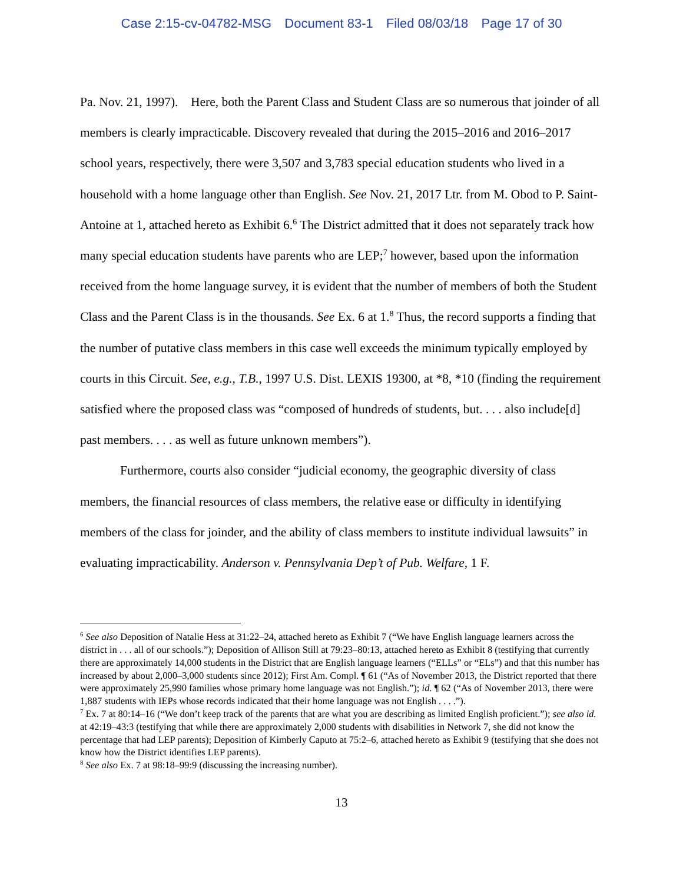Case 2:15-cv-04782-MSG Document 83-1 Filed 08/03/18 Page 17 of 30
Pa. Nov. 21, 1997). Here, both the Parent Class and Student Class are so numerous that joinder of all members is clearly impracticable. Discovery revealed that during the 2015–2016 and 2016–2017 school years, respectively, there were 3,507 and 3,783 special education students who lived in a household with a home language other than English. See Nov. 21, 2017 Ltr. from M. Obod to P. Saint-Antoine at 1, attached hereto as Exhibit 6.<sup>6</sup> The District admitted that it does not separately track how many special education students have parents who are LEP;<sup>7</sup> however, based upon the information received from the home language survey, it is evident that the number of members of both the Student Class and the Parent Class is in the thousands. See Ex. 6 at 1.<sup>8</sup> Thus, the record supports a finding that the number of putative class members in this case well exceeds the minimum typically employed by courts in this Circuit. See, e.g., T.B., 1997 U.S. Dist. LEXIS 19300, at *8, *10 (finding the requirement satisfied where the proposed class was “composed of hundreds of students, but. . . . also include[d] past members. . . . as well as future unknown members”).
Furthermore, courts also consider “judicial economy, the geographic diversity of class members, the financial resources of class members, the relative ease or difficulty in identifying members of the class for joinder, and the ability of class members to institute individual lawsuits” in evaluating impracticability. Anderson v. Pennsylvania Dep’t of Pub. Welfare, 1 F.
<sup>6</sup> See also Deposition of Natalie Hess at 31:22–24, attached hereto as Exhibit 7 (“We have English language learners across the district in . . . all of our schools.”); Deposition of Allison Still at 79:23–80:13, attached hereto as Exhibit 8 (testifying that currently there are approximately 14,000 students in the District that are English language learners (“ELLs” or “ELs”) and that this number has increased by about 2,000–3,000 students since 2012); First Am. Compl. ¶ 61 (“As of November 2013, the District reported that there were approximately 25,990 families whose primary home language was not English.”); id. ¶ 62 (“As of November 2013, there were 1,887 students with IEPs whose records indicated that their home language was not English . . . .”).
<sup>7</sup> Ex. 7 at 80:14–16 (“We don’t keep track of the parents that are what you are describing as limited English proficient.”); see also id. at 42:19–43:3 (testifying that while there are approximately 2,000 students with disabilities in Network 7, she did not know the percentage that had LEP parents); Deposition of Kimberly Caputo at 75:2–6, attached hereto as Exhibit 9 (testifying that she does not know how the District identifies LEP parents).
<sup>8</sup> See also Ex. 7 at 98:18–99:9 (discussing the increasing number).
13